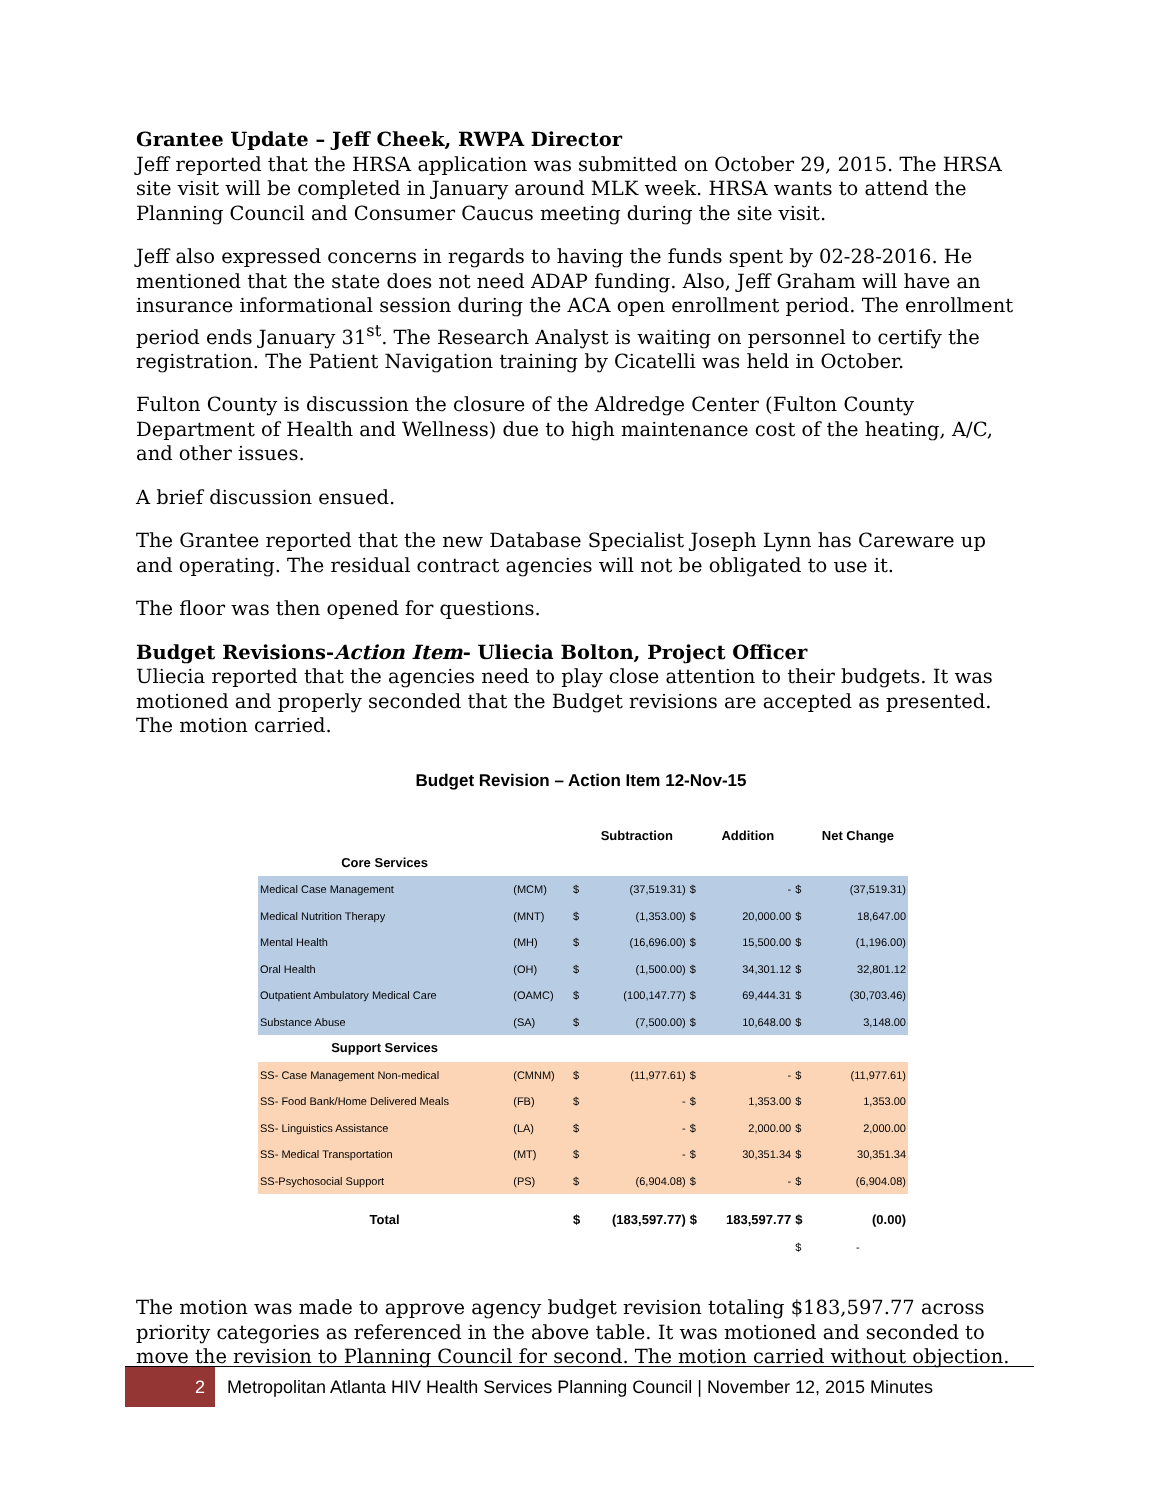Grantee Update – Jeff Cheek, RWPA Director
Jeff reported that the HRSA application was submitted on October 29, 2015. The HRSA site visit will be completed in January around MLK week. HRSA wants to attend the Planning Council and Consumer Caucus meeting during the site visit.
Jeff also expressed concerns in regards to having the funds spent by 02-28-2016. He mentioned that the state does not need ADAP funding. Also, Jeff Graham will have an insurance informational session during the ACA open enrollment period. The enrollment period ends January 31<sup>st</sup>. The Research Analyst is waiting on personnel to certify the registration. The Patient Navigation training by Cicatelli was held in October.
Fulton County is discussion the closure of the Aldredge Center (Fulton County Department of Health and Wellness) due to high maintenance cost of the heating, A/C, and other issues.
A brief discussion ensued.
The Grantee reported that the new Database Specialist Joseph Lynn has Careware up and operating. The residual contract agencies will not be obligated to use it.
The floor was then opened for questions.
Budget Revisions-Action Item- Uliecia Bolton, Project Officer
Uliecia reported that the agencies need to play close attention to their budgets. It was motioned and properly seconded that the Budget revisions are accepted as presented. The motion carried.
Budget Revision – Action Item 12-Nov-15
| | | | Subtraction | | Addition | | Net Change |
| --- | --- | --- | --- | --- | --- | --- | --- |
| Core Services | | | | | | | |
| Medical Case Management | (MCM) | $ | (37,519.31) | $ | - | $ | (37,519.31) |
| Medical Nutrition Therapy | (MNT) | $ | (1,353.00) | $ | 20,000.00 | $ | 18,647.00 |
| Mental Health | (MH) | $ | (16,696.00) | $ | 15,500.00 | $ | (1,196.00) |
| Oral Health | (OH) | $ | (1,500.00) | $ | 34,301.12 | $ | 32,801.12 |
| Outpatient Ambulatory Medical Care | (OAMC) | $ | (100,147.77) | $ | 69,444.31 | $ | (30,703.46) |
| Substance Abuse | (SA) | $ | (7,500.00) | $ | 10,648.00 | $ | 3,148.00 |
| Support Services | | | | | | | |
| SS- Case Management Non-medical | (CMNM) | $ | (11,977.61) | $ | - | $ | (11,977.61) |
| SS- Food Bank/Home Delivered Meals | (FB) | $ | - | $ | 1,353.00 | $ | 1,353.00 |
| SS- Linguistics Assistance | (LA) | $ | - | $ | 2,000.00 | $ | 2,000.00 |
| SS- Medical Transportation | (MT) | $ | - | $ | 30,351.34 | $ | 30,351.34 |
| SS-Psychosocial Support | (PS) | $ | (6,904.08) | $ | - | $ | (6,904.08) |
| Total | | $ | (183,597.77) | $ | 183,597.77 | $ | (0.00) |
| | | | | | | $ | - |
The motion was made to approve agency budget revision totaling $183,597.77 across priority categories as referenced in the above table. It was motioned and seconded to move the revision to Planning Council for second. The motion carried without objection.
2
Metropolitan Atlanta HIV Health Services Planning Council | November 12, 2015 Minutes